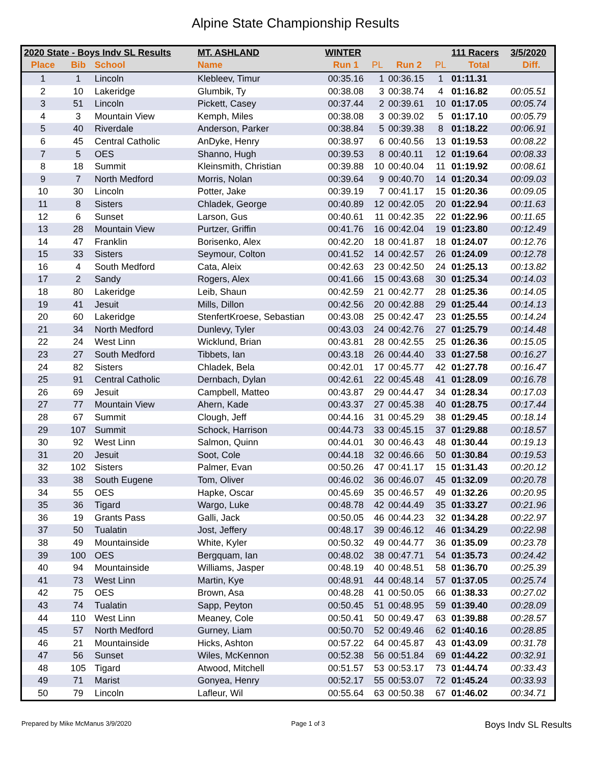Alpine State Championship Results
| 2020 State - Boys Indv SL Results | | | MT. ASHLAND | WINTER | | | | 111 Racers | 3/5/2020 |
| --- | --- | --- | --- | --- | --- | --- | --- | --- | --- |
| Place | Bib | School | Name | Run 1 | PL | Run 2 | PL | Total | Diff. |
| 1 | 1 | Lincoln | Klebleev, Timur | 00:35.16 | 1 | 00:36.15 | 1 | 01:11.31 | |
| 2 | 10 | Lakeridge | Glumbik, Ty | 00:38.08 | 3 | 00:38.74 | 4 | 01:16.82 | 00:05.51 |
| 3 | 51 | Lincoln | Pickett, Casey | 00:37.44 | 2 | 00:39.61 | 10 | 01:17.05 | 00:05.74 |
| 4 | 3 | Mountain View | Kemph, Miles | 00:38.08 | 3 | 00:39.02 | 5 | 01:17.10 | 00:05.79 |
| 5 | 40 | Riverdale | Anderson, Parker | 00:38.84 | 5 | 00:39.38 | 8 | 01:18.22 | 00:06.91 |
| 6 | 45 | Central Catholic | AnDyke, Henry | 00:38.97 | 6 | 00:40.56 | 13 | 01:19.53 | 00:08.22 |
| 7 | 5 | OES | Shanno, Hugh | 00:39.53 | 8 | 00:40.11 | 12 | 01:19.64 | 00:08.33 |
| 8 | 18 | Summit | Kleinsmith, Christian | 00:39.88 | 10 | 00:40.04 | 11 | 01:19.92 | 00:08.61 |
| 9 | 7 | North Medford | Morris, Nolan | 00:39.64 | 9 | 00:40.70 | 14 | 01:20.34 | 00:09.03 |
| 10 | 30 | Lincoln | Potter, Jake | 00:39.19 | 7 | 00:41.17 | 15 | 01:20.36 | 00:09.05 |
| 11 | 8 | Sisters | Chladek, George | 00:40.89 | 12 | 00:42.05 | 20 | 01:22.94 | 00:11.63 |
| 12 | 6 | Sunset | Larson, Gus | 00:40.61 | 11 | 00:42.35 | 22 | 01:22.96 | 00:11.65 |
| 13 | 28 | Mountain View | Purtzer, Griffin | 00:41.76 | 16 | 00:42.04 | 19 | 01:23.80 | 00:12.49 |
| 14 | 47 | Franklin | Borisenko, Alex | 00:42.20 | 18 | 00:41.87 | 18 | 01:24.07 | 00:12.76 |
| 15 | 33 | Sisters | Seymour, Colton | 00:41.52 | 14 | 00:42.57 | 26 | 01:24.09 | 00:12.78 |
| 16 | 4 | South Medford | Cata, Aleix | 00:42.63 | 23 | 00:42.50 | 24 | 01:25.13 | 00:13.82 |
| 17 | 2 | Sandy | Rogers, Alex | 00:41.66 | 15 | 00:43.68 | 30 | 01:25.34 | 00:14.03 |
| 18 | 80 | Lakeridge | Leib, Shaun | 00:42.59 | 21 | 00:42.77 | 28 | 01:25.36 | 00:14.05 |
| 19 | 41 | Jesuit | Mills, Dillon | 00:42.56 | 20 | 00:42.88 | 29 | 01:25.44 | 00:14.13 |
| 20 | 60 | Lakeridge | StenfertKroese, Sebastian | 00:43.08 | 25 | 00:42.47 | 23 | 01:25.55 | 00:14.24 |
| 21 | 34 | North Medford | Dunlevy, Tyler | 00:43.03 | 24 | 00:42.76 | 27 | 01:25.79 | 00:14.48 |
| 22 | 24 | West Linn | Wicklund, Brian | 00:43.81 | 28 | 00:42.55 | 25 | 01:26.36 | 00:15.05 |
| 23 | 27 | South Medford | Tibbets, Ian | 00:43.18 | 26 | 00:44.40 | 33 | 01:27.58 | 00:16.27 |
| 24 | 82 | Sisters | Chladek, Bela | 00:42.01 | 17 | 00:45.77 | 42 | 01:27.78 | 00:16.47 |
| 25 | 91 | Central Catholic | Dernbach, Dylan | 00:42.61 | 22 | 00:45.48 | 41 | 01:28.09 | 00:16.78 |
| 26 | 69 | Jesuit | Campbell, Matteo | 00:43.87 | 29 | 00:44.47 | 34 | 01:28.34 | 00:17.03 |
| 27 | 77 | Mountain View | Ahern, Kade | 00:43.37 | 27 | 00:45.38 | 40 | 01:28.75 | 00:17.44 |
| 28 | 67 | Summit | Clough, Jeff | 00:44.16 | 31 | 00:45.29 | 38 | 01:29.45 | 00:18.14 |
| 29 | 107 | Summit | Schock, Harrison | 00:44.73 | 33 | 00:45.15 | 37 | 01:29.88 | 00:18.57 |
| 30 | 92 | West Linn | Salmon, Quinn | 00:44.01 | 30 | 00:46.43 | 48 | 01:30.44 | 00:19.13 |
| 31 | 20 | Jesuit | Soot, Cole | 00:44.18 | 32 | 00:46.66 | 50 | 01:30.84 | 00:19.53 |
| 32 | 102 | Sisters | Palmer, Evan | 00:50.26 | 47 | 00:41.17 | 15 | 01:31.43 | 00:20.12 |
| 33 | 38 | South Eugene | Tom, Oliver | 00:46.02 | 36 | 00:46.07 | 45 | 01:32.09 | 00:20.78 |
| 34 | 55 | OES | Hapke, Oscar | 00:45.69 | 35 | 00:46.57 | 49 | 01:32.26 | 00:20.95 |
| 35 | 36 | Tigard | Wargo, Luke | 00:48.78 | 42 | 00:44.49 | 35 | 01:33.27 | 00:21.96 |
| 36 | 19 | Grants Pass | Galli, Jack | 00:50.05 | 46 | 00:44.23 | 32 | 01:34.28 | 00:22.97 |
| 37 | 50 | Tualatin | Jost, Jeffery | 00:48.17 | 39 | 00:46.12 | 46 | 01:34.29 | 00:22.98 |
| 38 | 49 | Mountainside | White, Kyler | 00:50.32 | 49 | 00:44.77 | 36 | 01:35.09 | 00:23.78 |
| 39 | 100 | OES | Bergquam, Ian | 00:48.02 | 38 | 00:47.71 | 54 | 01:35.73 | 00:24.42 |
| 40 | 94 | Mountainside | Williams, Jasper | 00:48.19 | 40 | 00:48.51 | 58 | 01:36.70 | 00:25.39 |
| 41 | 73 | West Linn | Martin, Kye | 00:48.91 | 44 | 00:48.14 | 57 | 01:37.05 | 00:25.74 |
| 42 | 75 | OES | Brown, Asa | 00:48.28 | 41 | 00:50.05 | 66 | 01:38.33 | 00:27.02 |
| 43 | 74 | Tualatin | Sapp, Peyton | 00:50.45 | 51 | 00:48.95 | 59 | 01:39.40 | 00:28.09 |
| 44 | 110 | West Linn | Meaney, Cole | 00:50.41 | 50 | 00:49.47 | 63 | 01:39.88 | 00:28.57 |
| 45 | 57 | North Medford | Gurney, Liam | 00:50.70 | 52 | 00:49.46 | 62 | 01:40.16 | 00:28.85 |
| 46 | 21 | Mountainside | Hicks, Ashton | 00:57.22 | 64 | 00:45.87 | 43 | 01:43.09 | 00:31.78 |
| 47 | 56 | Sunset | Wiles, McKennon | 00:52.38 | 56 | 00:51.84 | 69 | 01:44.22 | 00:32.91 |
| 48 | 105 | Tigard | Atwood, Mitchell | 00:51.57 | 53 | 00:53.17 | 73 | 01:44.74 | 00:33.43 |
| 49 | 71 | Marist | Gonyea, Henry | 00:52.17 | 55 | 00:53.07 | 72 | 01:45.24 | 00:33.93 |
| 50 | 79 | Lincoln | Lafleur, Wil | 00:55.64 | 63 | 00:50.38 | 67 | 01:46.02 | 00:34.71 |
Prepared by Mike McManus 3/9/2020 Page 1 of 3 Boys Indv SL Results